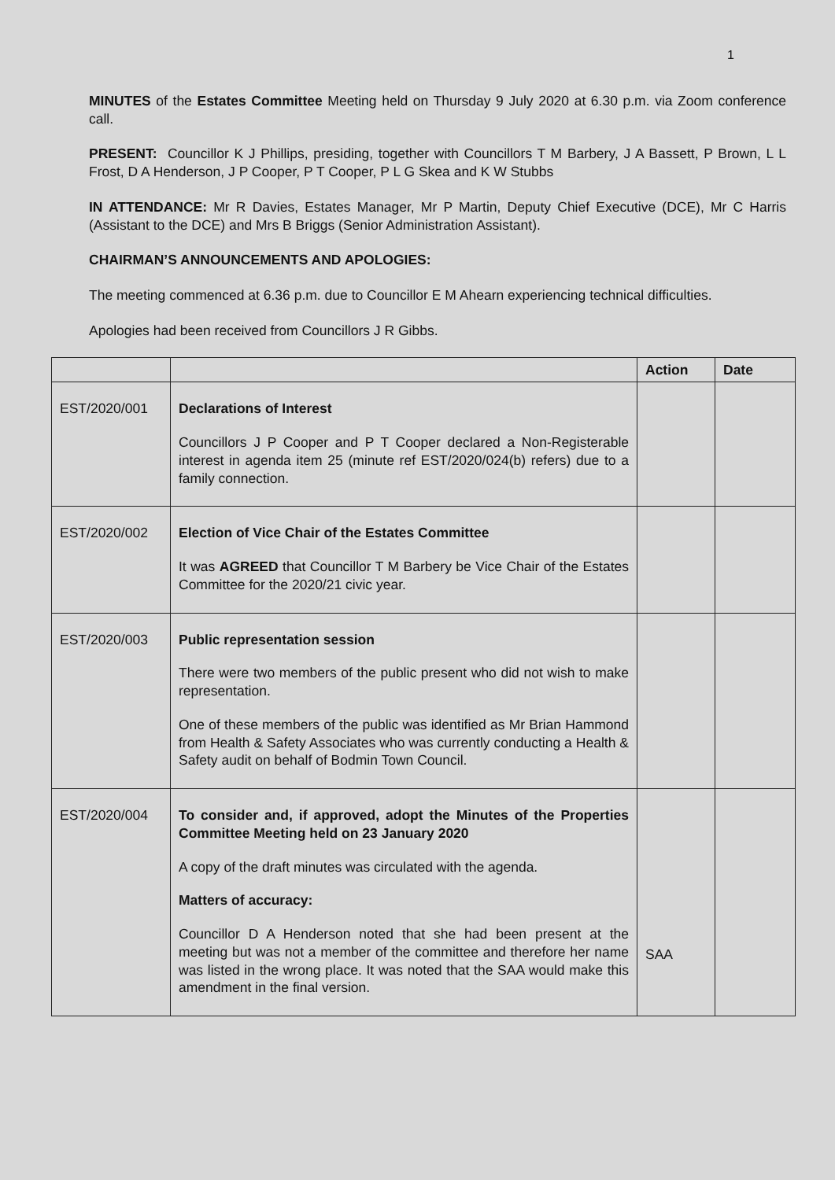1
MINUTES of the Estates Committee Meeting held on Thursday 9 July 2020 at 6.30 p.m. via Zoom conference call.
PRESENT: Councillor K J Phillips, presiding, together with Councillors T M Barbery, J A Bassett, P Brown, L L Frost, D A Henderson, J P Cooper, P T Cooper, P L G Skea and K W Stubbs
IN ATTENDANCE: Mr R Davies, Estates Manager, Mr P Martin, Deputy Chief Executive (DCE), Mr C Harris (Assistant to the DCE) and Mrs B Briggs (Senior Administration Assistant).
CHAIRMAN’S ANNOUNCEMENTS AND APOLOGIES:
The meeting commenced at 6.36 p.m. due to Councillor E M Ahearn experiencing technical difficulties.
Apologies had been received from Councillors J R Gibbs.
| | | Action | Date |
| --- | --- | --- | --- |
| EST/2020/001 | Declarations of Interest Councillors J P Cooper and P T Cooper declared a Non-Registerable interest in agenda item 25 (minute ref EST/2020/024(b) refers) due to a family connection. | | |
| EST/2020/002 | Election of Vice Chair of the Estates Committee It was AGREED that Councillor T M Barbery be Vice Chair of the Estates Committee for the 2020/21 civic year. | | |
| EST/2020/003 | Public representation session There were two members of the public present who did not wish to make representation. One of these members of the public was identified as Mr Brian Hammond from Health & Safety Associates who was currently conducting a Health & Safety audit on behalf of Bodmin Town Council. | | |
| EST/2020/004 | To consider and, if approved, adopt the Minutes of the Properties Committee Meeting held on 23 January 2020 A copy of the draft minutes was circulated with the agenda. Matters of accuracy: Councillor D A Henderson noted that she had been present at the meeting but was not a member of the committee and therefore her name was listed in the wrong place. It was noted that the SAA would make this amendment in the final version. | SAA | |